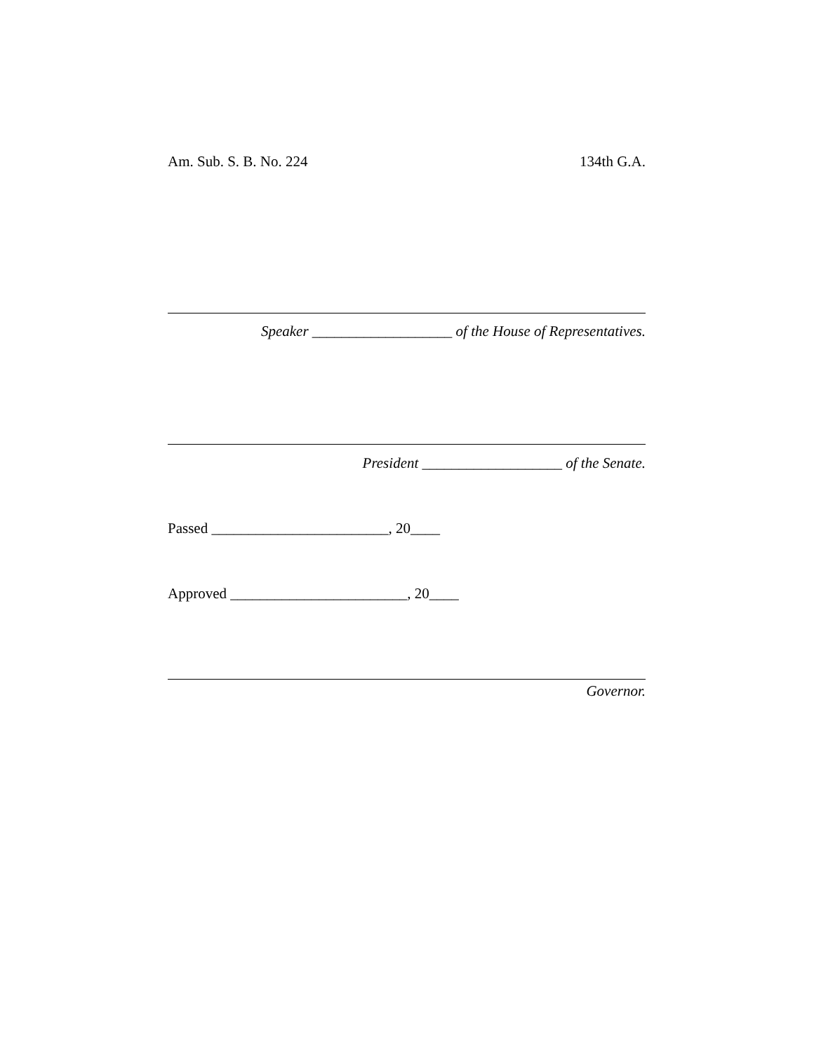Am. Sub. S. B. No. 224 134th G.A.
Speaker ___________________ of the House of Representatives.
President ___________________ of the Senate.
Passed ________________________, 20____
Approved ________________________, 20____
Governor.